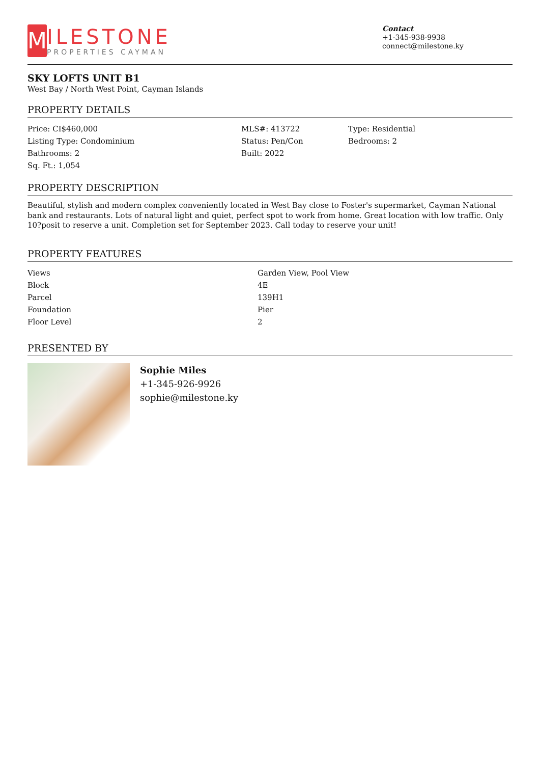M
ILESTONE
PROPERTIES CAYMAN
Contact
+1-345-938-9938
connect@milestone.ky
SKY LOFTS UNIT B1
West Bay / North West Point, Cayman Islands
PROPERTY DETAILS
| Price: CI$460,000 | MLS#: 413722 | Type: Residential |
| Listing Type: Condominium | Status: Pen/Con | Bedrooms: 2 |
| Bathrooms: 2 | Built: 2022 | |
| Sq. Ft.: 1,054 | | |
PROPERTY DESCRIPTION
Beautiful, stylish and modern complex conveniently located in West Bay close to Foster's supermarket, Cayman National bank and restaurants. Lots of natural light and quiet, perfect spot to work from home. Great location with low traffic. Only 10?posit to reserve a unit. Completion set for September 2023. Call today to reserve your unit!
PROPERTY FEATURES
| Views | Garden View, Pool View |
| Block | 4E |
| Parcel | 139H1 |
| Foundation | Pier |
| Floor Level | 2 |
PRESENTED BY
Sophie Miles
+1-345-926-9926
sophie@milestone.ky